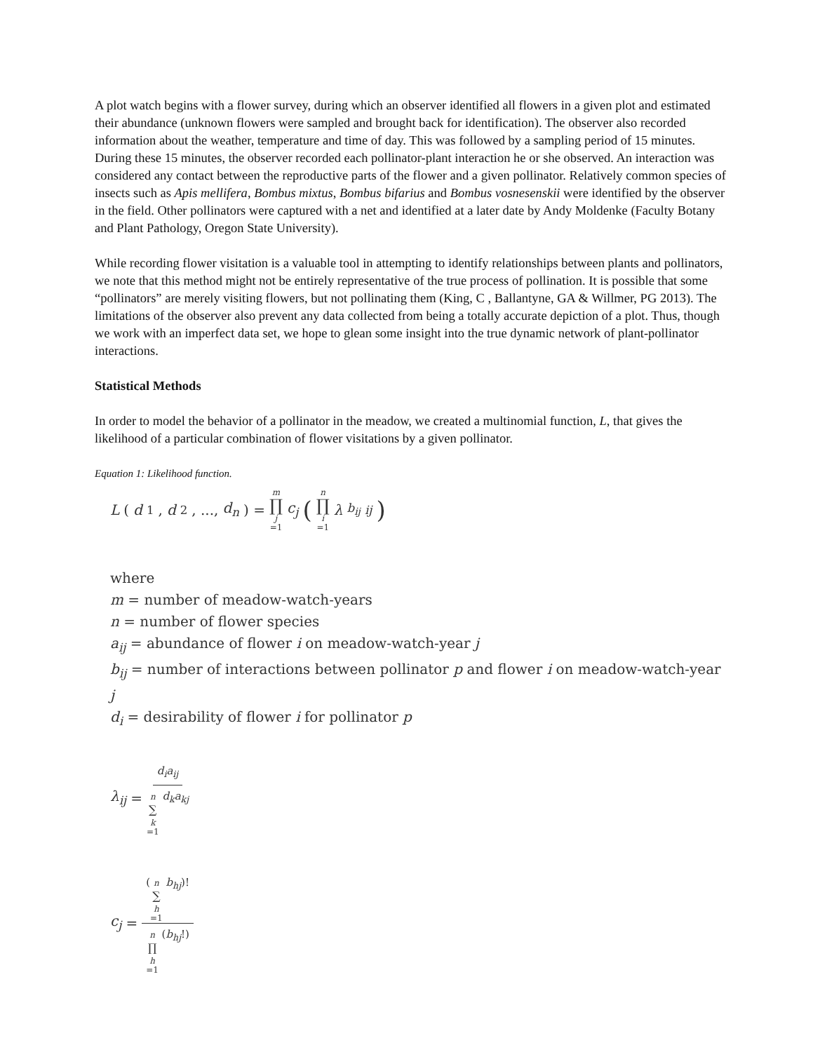A plot watch begins with a flower survey, during which an observer identified all flowers in a given plot and estimated their abundance (unknown flowers were sampled and brought back for identification). The observer also recorded information about the weather, temperature and time of day. This was followed by a sampling period of 15 minutes. During these 15 minutes, the observer recorded each pollinator-plant interaction he or she observed. An interaction was considered any contact between the reproductive parts of the flower and a given pollinator. Relatively common species of insects such as Apis mellifera, Bombus mixtus, Bombus bifarius and Bombus vosnesenskii were identified by the observer in the field. Other pollinators were captured with a net and identified at a later date by Andy Moldenke (Faculty Botany and Plant Pathology, Oregon State University).
While recording flower visitation is a valuable tool in attempting to identify relationships between plants and pollinators, we note that this method might not be entirely representative of the true process of pollination. It is possible that some “pollinators” are merely visiting flowers, but not pollinating them (King, C , Ballantyne, GA & Willmer, PG 2013). The limitations of the observer also prevent any data collected from being a totally accurate depiction of a plot. Thus, though we work with an imperfect data set, we hope to glean some insight into the true dynamic network of plant-pollinator interactions.
Statistical Methods
In order to model the behavior of a pollinator in the meadow, we created a multinomial function, L, that gives the likelihood of a particular combination of flower visitations by a given pollinator.
Equation 1: Likelihood function.
L (d<sub>1</sub>, d<sub>2</sub>, ..., d<sub>n</sub>) = m ∏ j =1 c<sub>j</sub> (n ∏ i =1 λ<sup>b<sub>ij</sub></sup><sub>ij</sub>)
where
m = number of meadow-watch-years
n = number of flower species
a<sub>ij</sub> = abundance of flower i on meadow-watch-year j
b<sub>ij</sub> = number of interactions between pollinator p and flower i on meadow-watch-year j
d<sub>i</sub> = desirability of flower i for pollinator p
λ<sub>ij</sub> = d<sub>i</sub>a<sub>ij</sub> n ∑ k =1 d<sub>k</sub>a<sub>kj</sub>
c<sub>j</sub> = (n ∑ h =1 b<sub>hj</sub>)! n ∏ h =1 (b<sub>hj</sub>!)